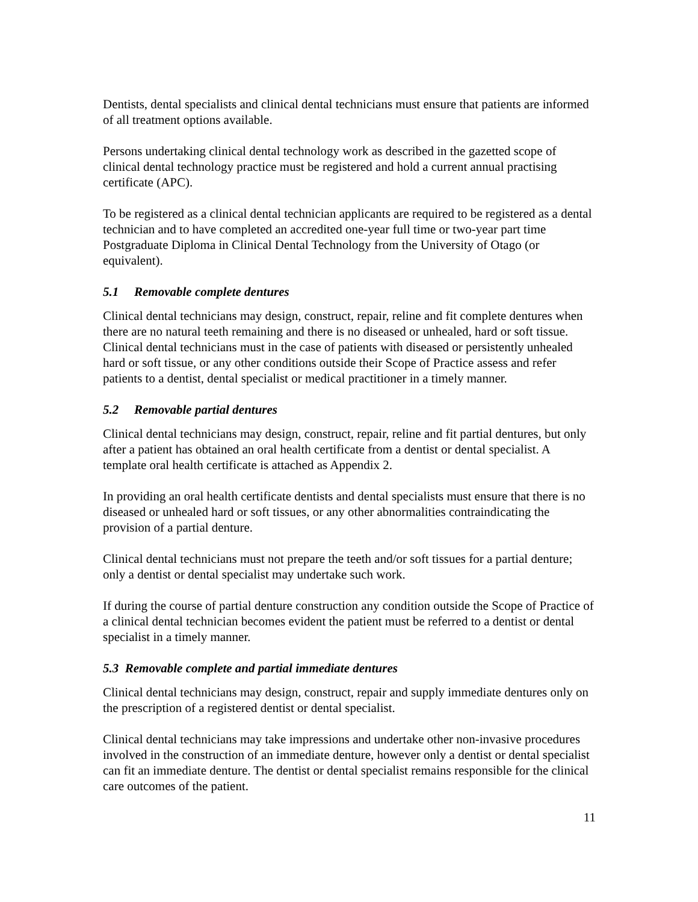Dentists, dental specialists and clinical dental technicians must ensure that patients are informed of all treatment options available.
Persons undertaking clinical dental technology work as described in the gazetted scope of clinical dental technology practice must be registered and hold a current annual practising certificate (APC).
To be registered as a clinical dental technician applicants are required to be registered as a dental technician and to have completed an accredited one-year full time or two-year part time Postgraduate Diploma in Clinical Dental Technology from the University of Otago (or equivalent).
5.1 Removable complete dentures
Clinical dental technicians may design, construct, repair, reline and fit complete dentures when there are no natural teeth remaining and there is no diseased or unhealed, hard or soft tissue. Clinical dental technicians must in the case of patients with diseased or persistently unhealed hard or soft tissue, or any other conditions outside their Scope of Practice assess and refer patients to a dentist, dental specialist or medical practitioner in a timely manner.
5.2 Removable partial dentures
Clinical dental technicians may design, construct, repair, reline and fit partial dentures, but only after a patient has obtained an oral health certificate from a dentist or dental specialist. A template oral health certificate is attached as Appendix 2.
In providing an oral health certificate dentists and dental specialists must ensure that there is no diseased or unhealed hard or soft tissues, or any other abnormalities contraindicating the provision of a partial denture.
Clinical dental technicians must not prepare the teeth and/or soft tissues for a partial denture; only a dentist or dental specialist may undertake such work.
If during the course of partial denture construction any condition outside the Scope of Practice of a clinical dental technician becomes evident the patient must be referred to a dentist or dental specialist in a timely manner.
5.3 Removable complete and partial immediate dentures
Clinical dental technicians may design, construct, repair and supply immediate dentures only on the prescription of a registered dentist or dental specialist.
Clinical dental technicians may take impressions and undertake other non-invasive procedures involved in the construction of an immediate denture, however only a dentist or dental specialist can fit an immediate denture. The dentist or dental specialist remains responsible for the clinical care outcomes of the patient.
11